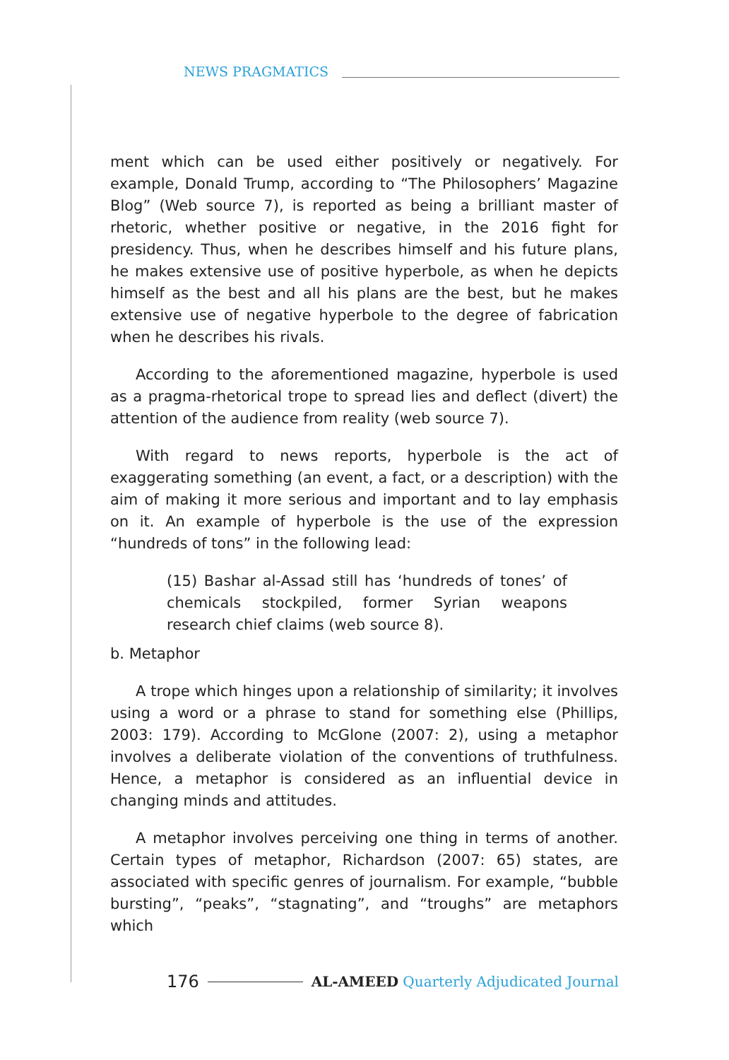NEWS PRAGMATICS
ment which can be used either positively or negatively. For example, Donald Trump, according to “The Philosophers’ Magazine Blog” (Web source 7), is reported as being a brilliant master of rhetoric, whether positive or negative, in the 2016 fight for presidency. Thus, when he describes himself and his future plans, he makes extensive use of positive hyperbole, as when he depicts himself as the best and all his plans are the best, but he makes extensive use of negative hyperbole to the degree of fabrication when he describes his rivals.
According to the aforementioned magazine, hyperbole is used as a pragma-rhetorical trope to spread lies and deflect (divert) the attention of the audience from reality (web source 7).
With regard to news reports, hyperbole is the act of exaggerating something (an event, a fact, or a description) with the aim of making it more serious and important and to lay emphasis on it. An example of hyperbole is the use of the expression “hundreds of tons” in the following lead:
(15) Bashar al-Assad still has ‘hundreds of tones’ of chemicals stockpiled, former Syrian weapons research chief claims (web source 8).
b. Metaphor
A trope which hinges upon a relationship of similarity; it involves using a word or a phrase to stand for something else (Phillips, 2003: 179). According to McGlone (2007: 2), using a metaphor involves a deliberate violation of the conventions of truthfulness. Hence, a metaphor is considered as an influential device in changing minds and attitudes.
A metaphor involves perceiving one thing in terms of another. Certain types of metaphor, Richardson (2007: 65) states, are associated with specific genres of journalism. For example, “bubble bursting”, “peaks”, “stagnating”, and “troughs” are metaphors which
176
AL-AMEED Quarterly Adjudicated Journal